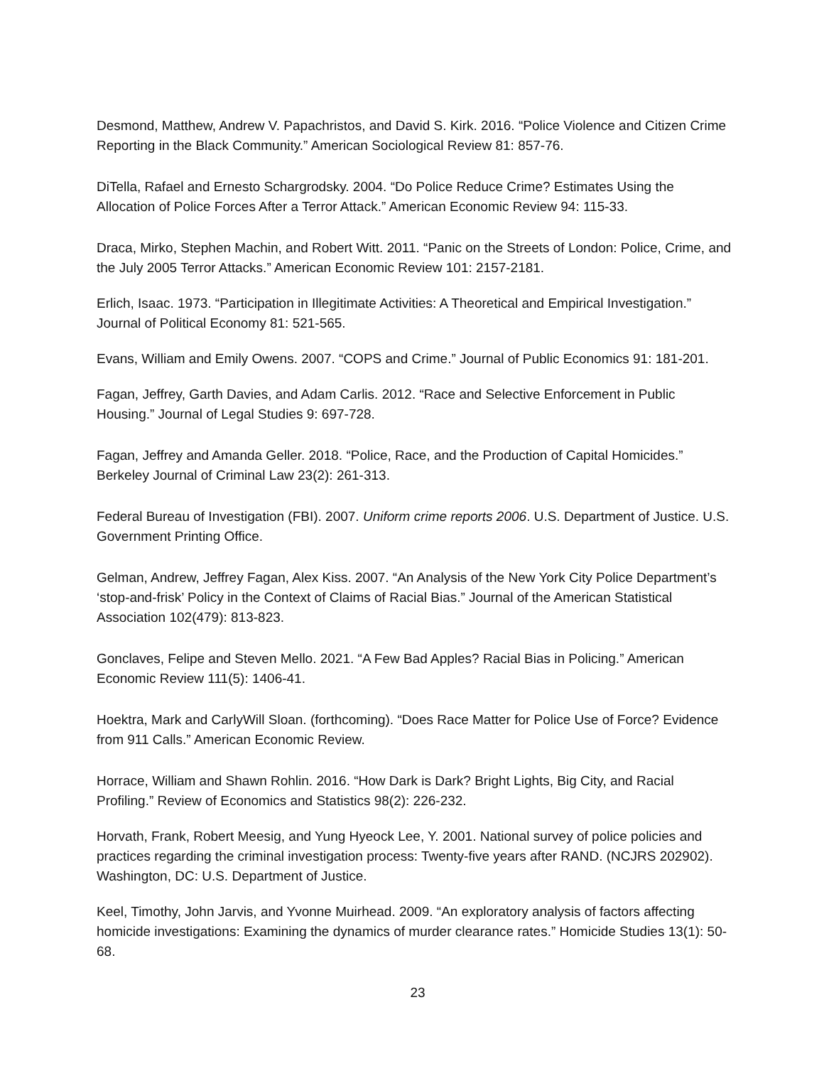Desmond, Matthew, Andrew V. Papachristos, and David S. Kirk. 2016. “Police Violence and Citizen Crime Reporting in the Black Community.” American Sociological Review 81: 857-76.
DiTella, Rafael and Ernesto Schargrodsky. 2004. “Do Police Reduce Crime? Estimates Using the Allocation of Police Forces After a Terror Attack.” American Economic Review 94: 115-33.
Draca, Mirko, Stephen Machin, and Robert Witt. 2011. “Panic on the Streets of London: Police, Crime, and the July 2005 Terror Attacks.” American Economic Review 101: 2157-2181.
Erlich, Isaac. 1973. “Participation in Illegitimate Activities: A Theoretical and Empirical Investigation.” Journal of Political Economy 81: 521-565.
Evans, William and Emily Owens. 2007. “COPS and Crime.” Journal of Public Economics 91: 181-201.
Fagan, Jeffrey, Garth Davies, and Adam Carlis. 2012. “Race and Selective Enforcement in Public Housing.” Journal of Legal Studies 9: 697-728.
Fagan, Jeffrey and Amanda Geller. 2018. “Police, Race, and the Production of Capital Homicides.” Berkeley Journal of Criminal Law 23(2): 261-313.
Federal Bureau of Investigation (FBI). 2007. Uniform crime reports 2006. U.S. Department of Justice. U.S. Government Printing Office.
Gelman, Andrew, Jeffrey Fagan, Alex Kiss. 2007. “An Analysis of the New York City Police Department’s ‘stop-and-frisk’ Policy in the Context of Claims of Racial Bias.” Journal of the American Statistical Association 102(479): 813-823.
Gonclaves, Felipe and Steven Mello. 2021. “A Few Bad Apples? Racial Bias in Policing.” American Economic Review 111(5): 1406-41.
Hoektra, Mark and CarlyWill Sloan. (forthcoming). “Does Race Matter for Police Use of Force? Evidence from 911 Calls.” American Economic Review.
Horrace, William and Shawn Rohlin. 2016. “How Dark is Dark? Bright Lights, Big City, and Racial Profiling.” Review of Economics and Statistics 98(2): 226-232.
Horvath, Frank, Robert Meesig, and Yung Hyeock Lee, Y. 2001. National survey of police policies and practices regarding the criminal investigation process: Twenty-five years after RAND. (NCJRS 202902). Washington, DC: U.S. Department of Justice.
Keel, Timothy, John Jarvis, and Yvonne Muirhead. 2009. “An exploratory analysis of factors affecting homicide investigations: Examining the dynamics of murder clearance rates.” Homicide Studies 13(1): 50-68.
23